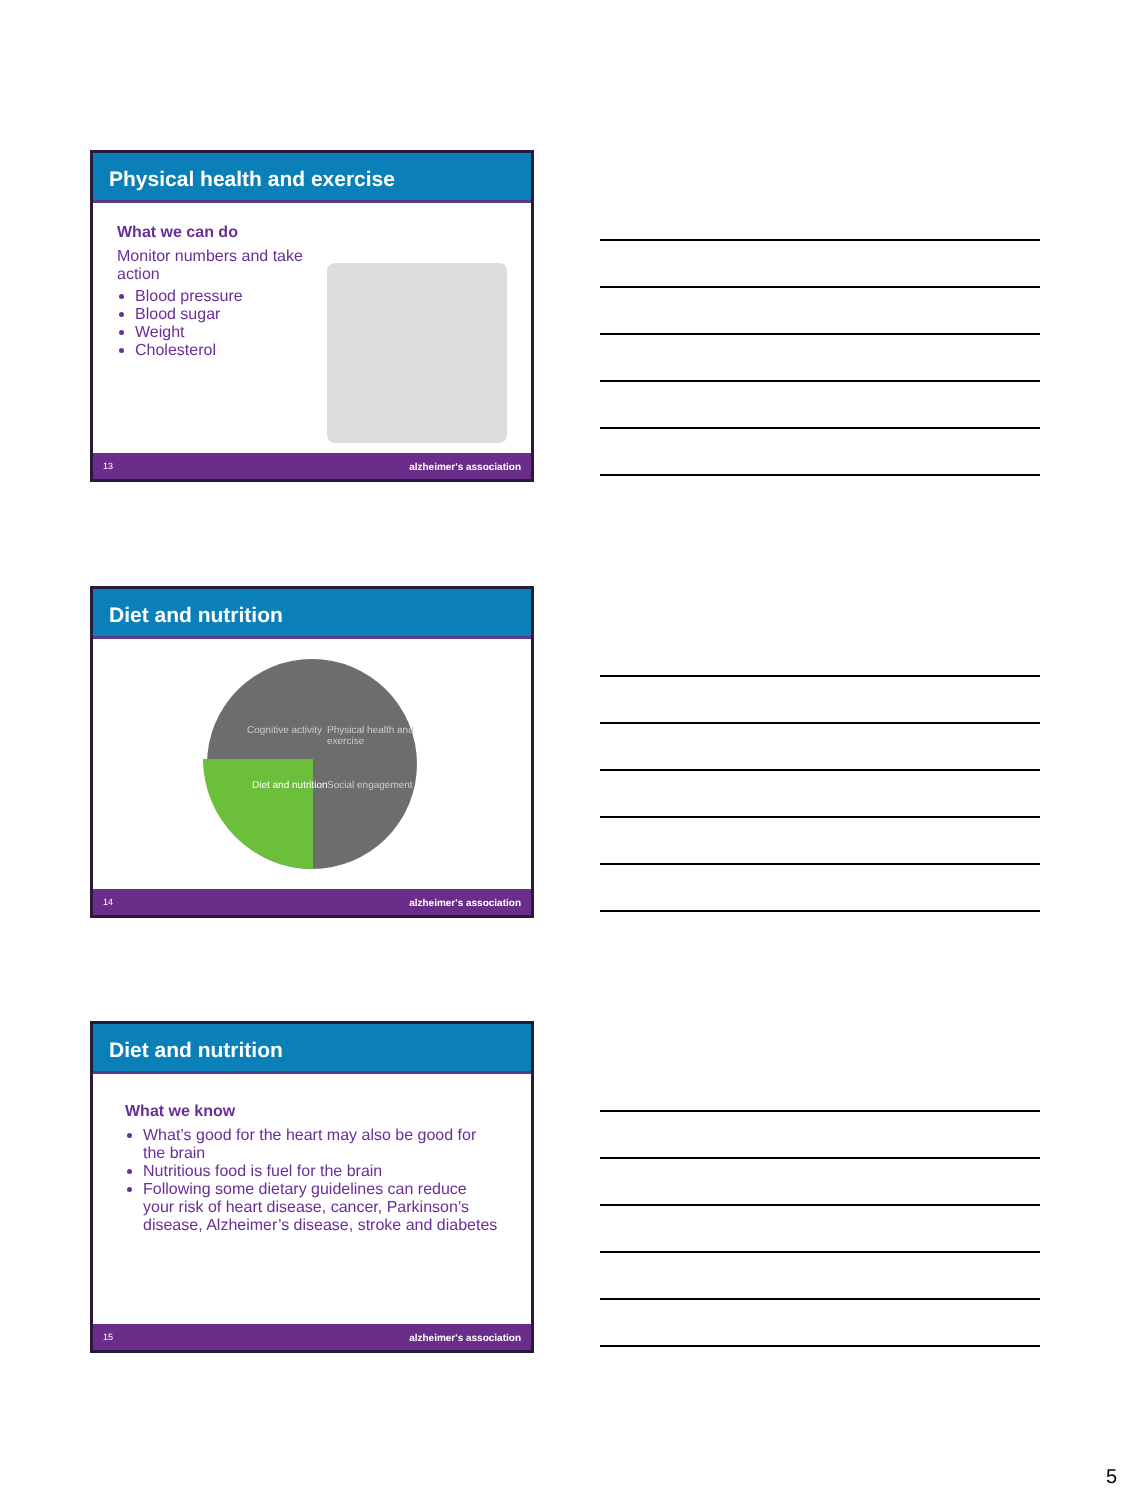Physical health and exercise
What we can do
Monitor numbers and take action
Blood pressure
Blood sugar
Weight
Cholesterol
13 alzheimer's association
Diet and nutrition
Cognitive activity Physical health and exercise
Diet and nutrition Social engagement
14 alzheimer's association
Diet and nutrition
What we know
What’s good for the heart may also be good for the brain
Nutritious food is fuel for the brain
Following some dietary guidelines can reduce your risk of heart disease, cancer, Parkinson’s disease, Alzheimer’s disease, stroke and diabetes
15 alzheimer's association
5